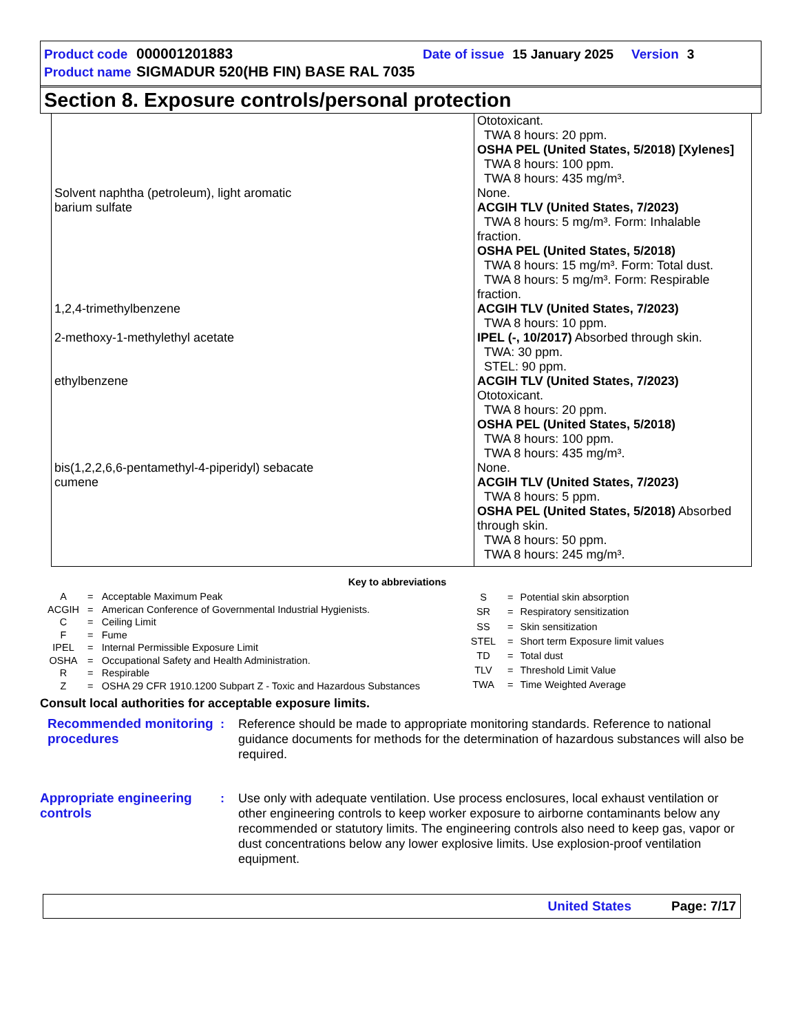Product code 000001201883 Date of issue 15 January 2025 Version 3
Product name SIGMADUR 520(HB FIN) BASE RAL 7035
Section 8. Exposure controls/personal protection
| | Ototoxicant. TWA 8 hours: 20 ppm. OSHA PEL (United States, 5/2018) [Xylenes] TWA 8 hours: 100 ppm. TWA 8 hours: 435 mg/m³. |
| Solvent naphtha (petroleum), light aromatic | None. |
| barium sulfate | ACGIH TLV (United States, 7/2023) TWA 8 hours: 5 mg/m³. Form: Inhalable fraction. OSHA PEL (United States, 5/2018) TWA 8 hours: 15 mg/m³. Form: Total dust. TWA 8 hours: 5 mg/m³. Form: Respirable fraction. |
| 1,2,4-trimethylbenzene | ACGIH TLV (United States, 7/2023) TWA 8 hours: 10 ppm. |
| 2-methoxy-1-methylethyl acetate | IPEL (-, 10/2017) Absorbed through skin. TWA: 30 ppm. STEL: 90 ppm. |
| ethylbenzene | ACGIH TLV (United States, 7/2023) Ototoxicant. TWA 8 hours: 20 ppm. OSHA PEL (United States, 5/2018) TWA 8 hours: 100 ppm. TWA 8 hours: 435 mg/m³. |
| bis(1,2,2,6,6-pentamethyl-4-piperidyl) sebacate | None. |
| cumene | ACGIH TLV (United States, 7/2023) TWA 8 hours: 5 ppm. OSHA PEL (United States, 5/2018) Absorbed through skin. TWA 8 hours: 50 ppm. TWA 8 hours: 245 mg/m³. |
Key to abbreviations
| A | = | Acceptable Maximum Peak |
| ACGIH | = | American Conference of Governmental Industrial Hygienists. |
| C | = | Ceiling Limit |
| F | = | Fume |
| IPEL | = | Internal Permissible Exposure Limit |
| OSHA | = | Occupational Safety and Health Administration. |
| R | = | Respirable |
| Z | = | OSHA 29 CFR 1910.1200 Subpart Z - Toxic and Hazardous Substances |
| S | = | Potential skin absorption |
| SR | = | Respiratory sensitization |
| SS | = | Skin sensitization |
| STEL | = | Short term Exposure limit values |
| TD | = | Total dust |
| TLV | = | Threshold Limit Value |
| TWA | = | Time Weighted Average |
Consult local authorities for acceptable exposure limits.
Recommended monitoring procedures
: Reference should be made to appropriate monitoring standards. Reference to national guidance documents for methods for the determination of hazardous substances will also be required.
Appropriate engineering controls
: Use only with adequate ventilation. Use process enclosures, local exhaust ventilation or other engineering controls to keep worker exposure to airborne contaminants below any recommended or statutory limits. The engineering controls also need to keep gas, vapor or dust concentrations below any lower explosive limits. Use explosion-proof ventilation equipment.
United States Page: 7/17